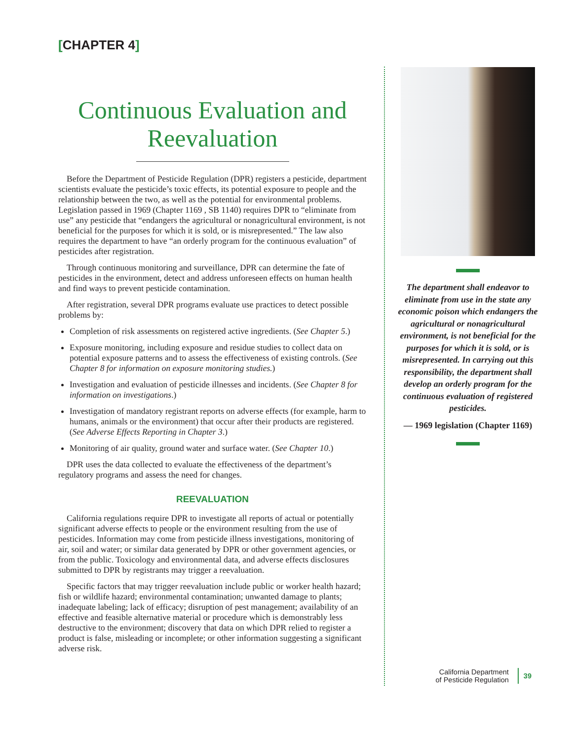[CHAPTER 4]
Continuous Evaluation and Reevaluation
Before the Department of Pesticide Regulation (DPR) registers a pesticide, department scientists evaluate the pesticide’s toxic effects, its potential exposure to people and the relationship between the two, as well as the potential for environmental problems. Legislation passed in 1969 (Chapter 1169 , SB 1140) requires DPR to “eliminate from use” any pesticide that “endangers the agricultural or nonagricultural environment, is not beneficial for the purposes for which it is sold, or is misrepresented.” The law also requires the department to have “an orderly program for the continuous evaluation” of pesticides after registration.
Through continuous monitoring and surveillance, DPR can determine the fate of pesticides in the environment, detect and address unforeseen effects on human health and find ways to prevent pesticide contamination.
After registration, several DPR programs evaluate use practices to detect possible problems by:
Completion of risk assessments on registered active ingredients. (See Chapter 5.)
Exposure monitoring, including exposure and residue studies to collect data on potential exposure patterns and to assess the effectiveness of existing controls. (See Chapter 8 for information on exposure monitoring studies.)
Investigation and evaluation of pesticide illnesses and incidents. (See Chapter 8 for information on investigations.)
Investigation of mandatory registrant reports on adverse effects (for example, harm to humans, animals or the environment) that occur after their products are registered. (See Adverse Effects Reporting in Chapter 3.)
Monitoring of air quality, ground water and surface water. (See Chapter 10.)
DPR uses the data collected to evaluate the effectiveness of the department’s regulatory programs and assess the need for changes.
REEVALUATION
California regulations require DPR to investigate all reports of actual or potentially significant adverse effects to people or the environment resulting from the use of pesticides. Information may come from pesticide illness investigations, monitoring of air, soil and water; or similar data generated by DPR or other government agencies, or from the public. Toxicology and environmental data, and adverse effects disclosures submitted to DPR by registrants may trigger a reevaluation.
Specific factors that may trigger reevaluation include public or worker health hazard; fish or wildlife hazard; environmental contamination; unwanted damage to plants; inadequate labeling; lack of efficacy; disruption of pest management; availability of an effective and feasible alternative material or procedure which is demonstrably less destructive to the environment; discovery that data on which DPR relied to register a product is false, misleading or incomplete; or other information suggesting a significant adverse risk.
The department shall endeavor to eliminate from use in the state any economic poison which endangers the agricultural or nonagricultural environment, is not beneficial for the purposes for which it is sold, or is misrepresented. In carrying out this responsibility, the department shall develop an orderly program for the continuous evaluation of registered pesticides.
— 1969 legislation (Chapter 1169)
California Department
of Pesticide Regulation
39